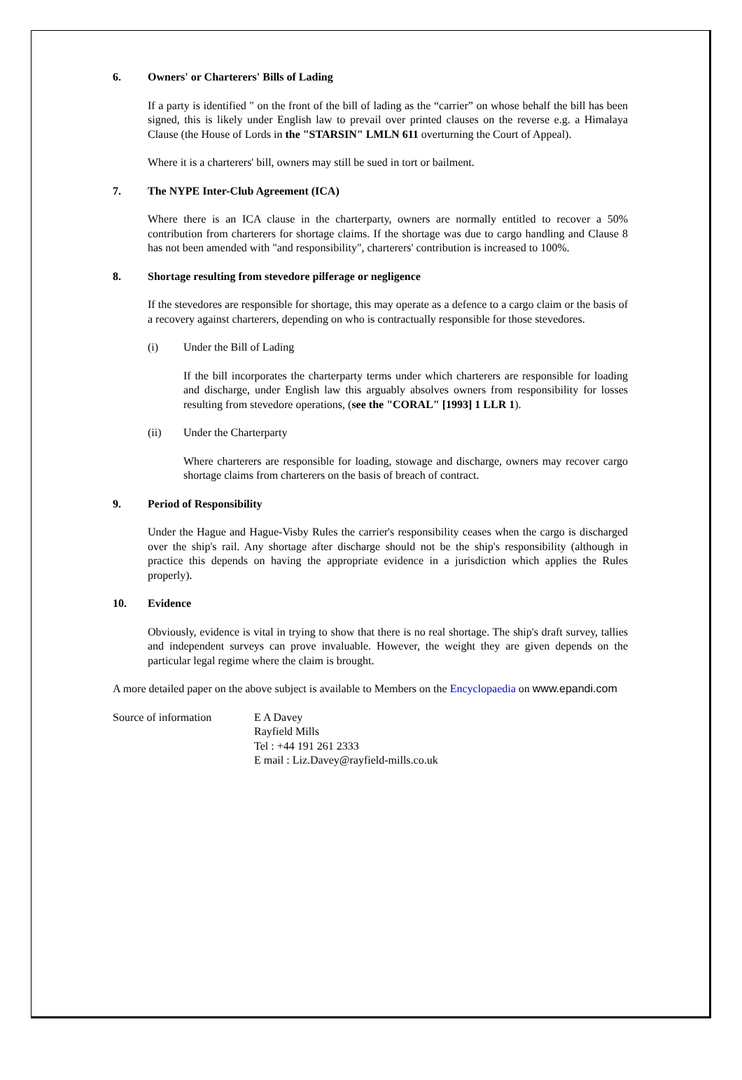6. Owners' or Charterers' Bills of Lading
If a party is identified " on the front of the bill of lading as the “carrier” on whose behalf the bill has been signed, this is likely under English law to prevail over printed clauses on the reverse e.g. a Himalaya Clause (the House of Lords in the "STARSIN" LMLN 611 overturning the Court of Appeal).
Where it is a charterers' bill, owners may still be sued in tort or bailment.
7. The NYPE Inter-Club Agreement (ICA)
Where there is an ICA clause in the charterparty, owners are normally entitled to recover a 50% contribution from charterers for shortage claims. If the shortage was due to cargo handling and Clause 8 has not been amended with "and responsibility", charterers' contribution is increased to 100%.
8. Shortage resulting from stevedore pilferage or negligence
If the stevedores are responsible for shortage, this may operate as a defence to a cargo claim or the basis of a recovery against charterers, depending on who is contractually responsible for those stevedores.
(i) Under the Bill of Lading
If the bill incorporates the charterparty terms under which charterers are responsible for loading and discharge, under English law this arguably absolves owners from responsibility for losses resulting from stevedore operations, (see the "CORAL" [1993] 1 LLR 1).
(ii) Under the Charterparty
Where charterers are responsible for loading, stowage and discharge, owners may recover cargo shortage claims from charterers on the basis of breach of contract.
9. Period of Responsibility
Under the Hague and Hague-Visby Rules the carrier's responsibility ceases when the cargo is discharged over the ship's rail. Any shortage after discharge should not be the ship's responsibility (although in practice this depends on having the appropriate evidence in a jurisdiction which applies the Rules properly).
10. Evidence
Obviously, evidence is vital in trying to show that there is no real shortage. The ship's draft survey, tallies and independent surveys can prove invaluable. However, the weight they are given depends on the particular legal regime where the claim is brought.
A more detailed paper on the above subject is available to Members on the Encyclopaedia on www.epandi.com
Source of information E A Davey
Rayfield Mills
Tel : +44 191 261 2333
E mail : Liz.Davey@rayfield-mills.co.uk